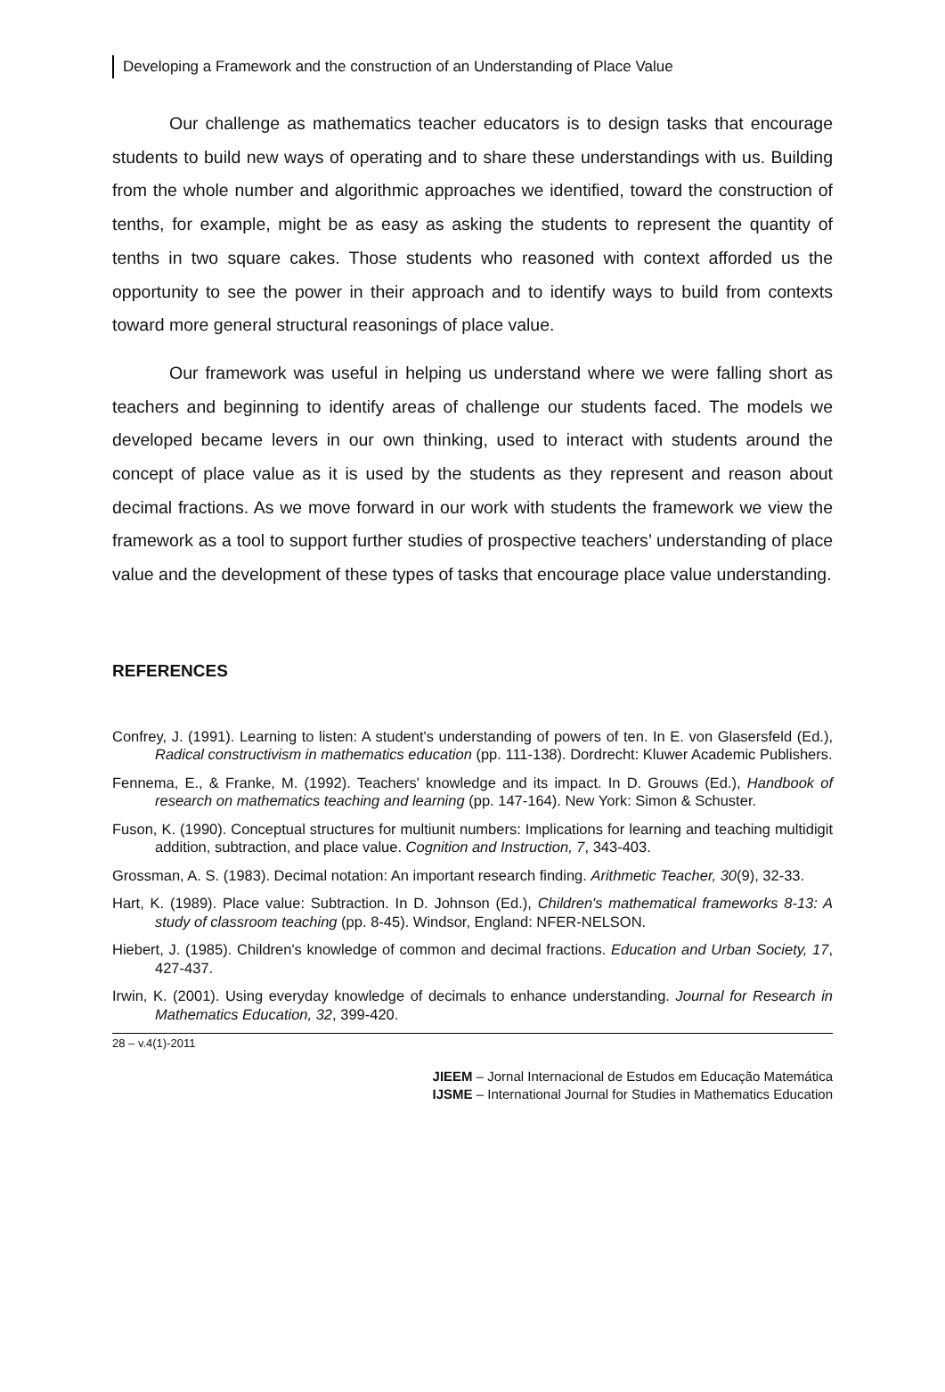Developing a Framework and the construction of an Understanding of Place Value
Our challenge as mathematics teacher educators is to design tasks that encourage students to build new ways of operating and to share these understandings with us. Building from the whole number and algorithmic approaches we identified, toward the construction of tenths, for example, might be as easy as asking the students to represent the quantity of tenths in two square cakes. Those students who reasoned with context afforded us the opportunity to see the power in their approach and to identify ways to build from contexts toward more general structural reasonings of place value.
Our framework was useful in helping us understand where we were falling short as teachers and beginning to identify areas of challenge our students faced. The models we developed became levers in our own thinking, used to interact with students around the concept of place value as it is used by the students as they represent and reason about decimal fractions. As we move forward in our work with students the framework we view the framework as a tool to support further studies of prospective teachers’ understanding of place value and the development of these types of tasks that encourage place value understanding.
REFERENCES
Confrey, J. (1991). Learning to listen: A student's understanding of powers of ten. In E. von Glasersfeld (Ed.), Radical constructivism in mathematics education (pp. 111-138). Dordrecht: Kluwer Academic Publishers.
Fennema, E., & Franke, M. (1992). Teachers' knowledge and its impact. In D. Grouws (Ed.), Handbook of research on mathematics teaching and learning (pp. 147-164). New York: Simon & Schuster.
Fuson, K. (1990). Conceptual structures for multiunit numbers: Implications for learning and teaching multidigit addition, subtraction, and place value. Cognition and Instruction, 7, 343-403.
Grossman, A. S. (1983). Decimal notation: An important research finding. Arithmetic Teacher, 30(9), 32-33.
Hart, K. (1989). Place value: Subtraction. In D. Johnson (Ed.), Children's mathematical frameworks 8-13: A study of classroom teaching (pp. 8-45). Windsor, England: NFER-NELSON.
Hiebert, J. (1985). Children's knowledge of common and decimal fractions. Education and Urban Society, 17, 427-437.
Irwin, K. (2001). Using everyday knowledge of decimals to enhance understanding. Journal for Research in Mathematics Education, 32, 399-420.
28 – v.4(1)-2011
JIEEM – Jornal Internacional de Estudos em Educação Matemática
IJSME – International Journal for Studies in Mathematics Education